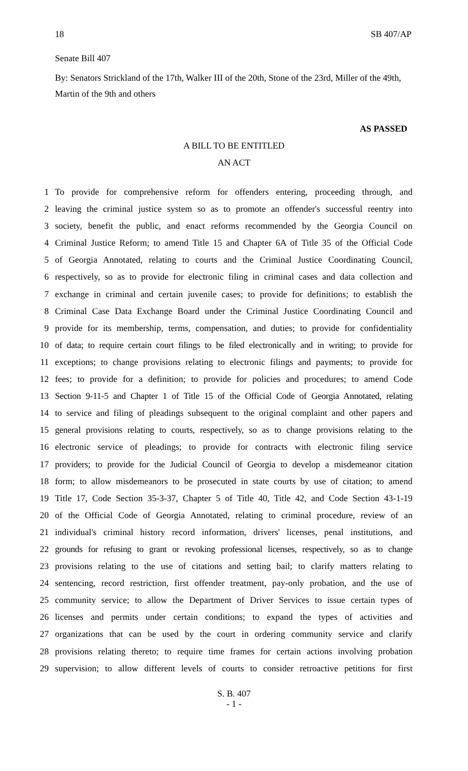18 SB 407/AP
Senate Bill 407
By: Senators Strickland of the 17th, Walker III of the 20th, Stone of the 23rd, Miller of the 49th, Martin of the 9th and others
AS PASSED
A BILL TO BE ENTITLED
AN ACT
1 To provide for comprehensive reform for offenders entering, proceeding through, and
2 leaving the criminal justice system so as to promote an offender's successful reentry into
3 society, benefit the public, and enact reforms recommended by the Georgia Council on
4 Criminal Justice Reform; to amend Title 15 and Chapter 6A of Title 35 of the Official Code
5 of Georgia Annotated, relating to courts and the Criminal Justice Coordinating Council,
6 respectively, so as to provide for electronic filing in criminal cases and data collection and
7 exchange in criminal and certain juvenile cases; to provide for definitions; to establish the
8 Criminal Case Data Exchange Board under the Criminal Justice Coordinating Council and
9 provide for its membership, terms, compensation, and duties; to provide for confidentiality
10 of data; to require certain court filings to be filed electronically and in writing; to provide for
11 exceptions; to change provisions relating to electronic filings and payments; to provide for
12 fees; to provide for a definition; to provide for policies and procedures; to amend Code
13 Section 9-11-5 and Chapter 1 of Title 15 of the Official Code of Georgia Annotated, relating
14 to service and filing of pleadings subsequent to the original complaint and other papers and
15 general provisions relating to courts, respectively, so as to change provisions relating to the
16 electronic service of pleadings; to provide for contracts with electronic filing service
17 providers; to provide for the Judicial Council of Georgia to develop a misdemeanor citation
18 form; to allow misdemeanors to be prosecuted in state courts by use of citation; to amend
19 Title 17, Code Section 35-3-37, Chapter 5 of Title 40, Title 42, and Code Section 43-1-19
20 of the Official Code of Georgia Annotated, relating to criminal procedure, review of an
21 individual's criminal history record information, drivers' licenses, penal institutions, and
22 grounds for refusing to grant or revoking professional licenses, respectively, so as to change
23 provisions relating to the use of citations and setting bail; to clarify matters relating to
24 sentencing, record restriction, first offender treatment, pay-only probation, and the use of
25 community service; to allow the Department of Driver Services to issue certain types of
26 licenses and permits under certain conditions; to expand the types of activities and
27 organizations that can be used by the court in ordering community service and clarify
28 provisions relating thereto; to require time frames for certain actions involving probation
29 supervision; to allow different levels of courts to consider retroactive petitions for first
S. B. 407
- 1 -